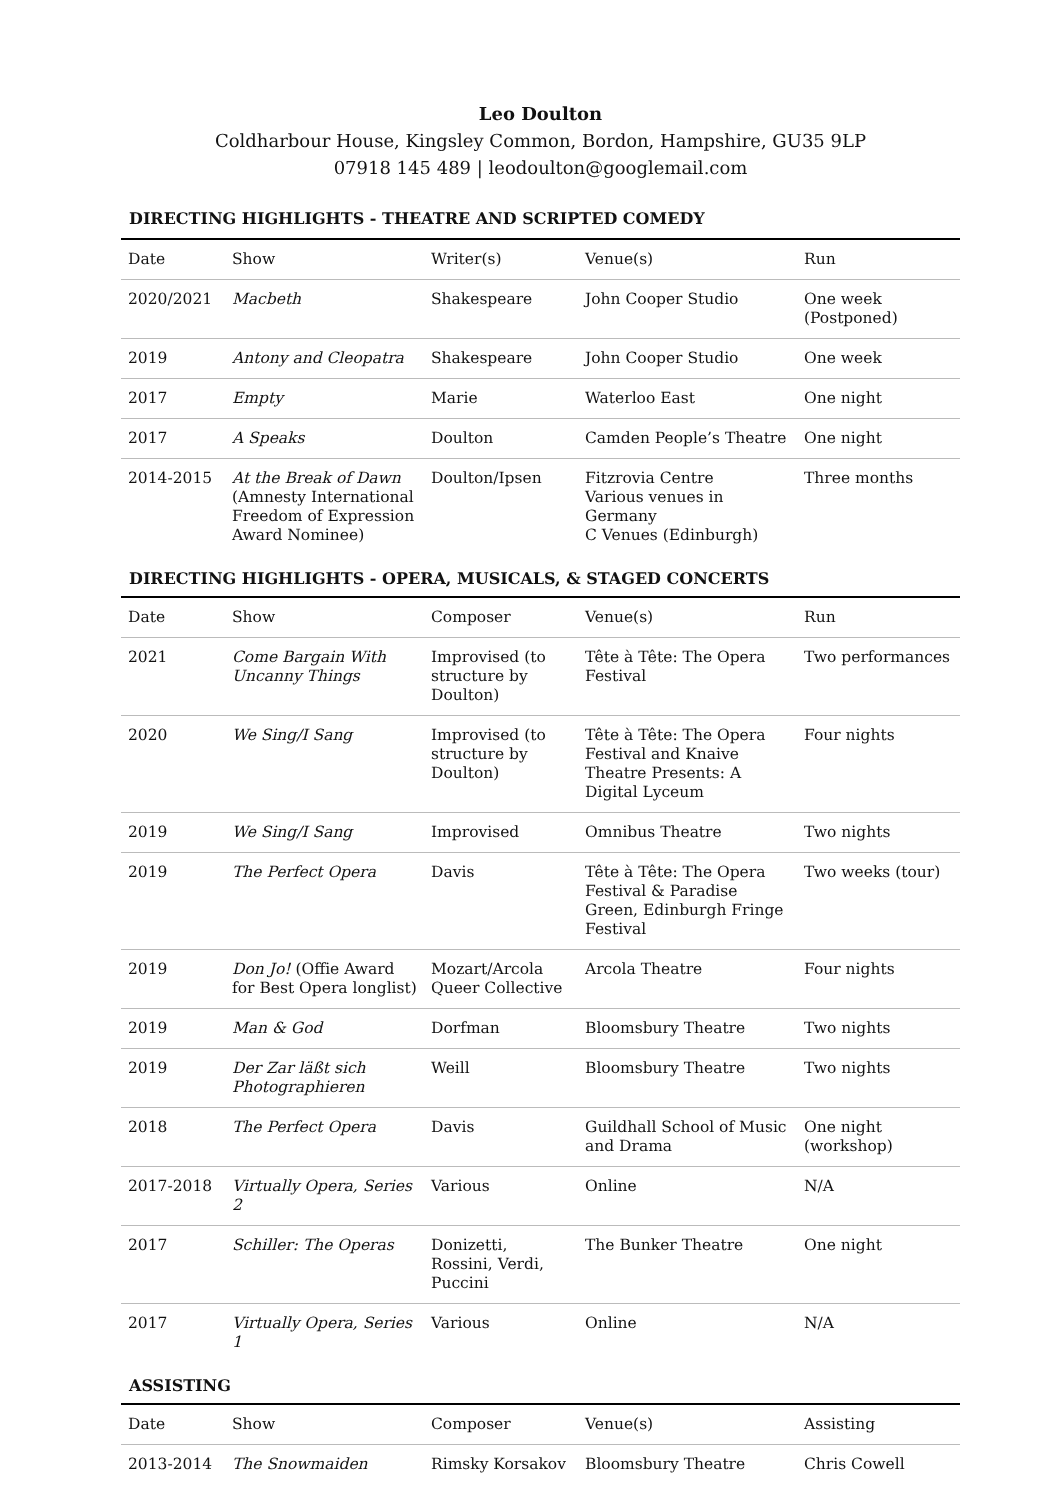Leo Doulton
Coldharbour House, Kingsley Common, Bordon, Hampshire, GU35 9LP
07918 145 489 | leodoulton@googlemail.com
DIRECTING HIGHLIGHTS - THEATRE AND SCRIPTED COMEDY
| Date | Show | Writer(s) | Venue(s) | Run |
| --- | --- | --- | --- | --- |
| 2020/2021 | Macbeth | Shakespeare | John Cooper Studio | One week (Postponed) |
| 2019 | Antony and Cleopatra | Shakespeare | John Cooper Studio | One week |
| 2017 | Empty | Marie | Waterloo East | One night |
| 2017 | A Speaks | Doulton | Camden People’s Theatre | One night |
| 2014-2015 | At the Break of Dawn (Amnesty International Freedom of Expression Award Nominee) | Doulton/Ipsen | Fitzrovia Centre Various venues in Germany C Venues (Edinburgh) | Three months |
DIRECTING HIGHLIGHTS - OPERA, MUSICALS, & STAGED CONCERTS
| Date | Show | Composer | Venue(s) | Run |
| --- | --- | --- | --- | --- |
| 2021 | Come Bargain With Uncanny Things | Improvised (to structure by Doulton) | Tête à Tête: The Opera Festival | Two performances |
| 2020 | We Sing/I Sang | Improvised (to structure by Doulton) | Tête à Tête: The Opera Festival and Knaive Theatre Presents: A Digital Lyceum | Four nights |
| 2019 | We Sing/I Sang | Improvised | Omnibus Theatre | Two nights |
| 2019 | The Perfect Opera | Davis | Tête à Tête: The Opera Festival & Paradise Green, Edinburgh Fringe Festival | Two weeks (tour) |
| 2019 | Don Jo! (Offie Award for Best Opera longlist) | Mozart/Arcola Queer Collective | Arcola Theatre | Four nights |
| 2019 | Man & God | Dorfman | Bloomsbury Theatre | Two nights |
| 2019 | Der Zar läßt sich Photographieren | Weill | Bloomsbury Theatre | Two nights |
| 2018 | The Perfect Opera | Davis | Guildhall School of Music and Drama | One night (workshop) |
| 2017-2018 | Virtually Opera, Series 2 | Various | Online | N/A |
| 2017 | Schiller: The Operas | Donizetti, Rossini, Verdi, Puccini | The Bunker Theatre | One night |
| 2017 | Virtually Opera, Series 1 | Various | Online | N/A |
ASSISTING
| Date | Show | Composer | Venue(s) | Assisting |
| --- | --- | --- | --- | --- |
| 2013-2014 | The Snowmaiden | Rimsky Korsakov | Bloomsbury Theatre | Chris Cowell |